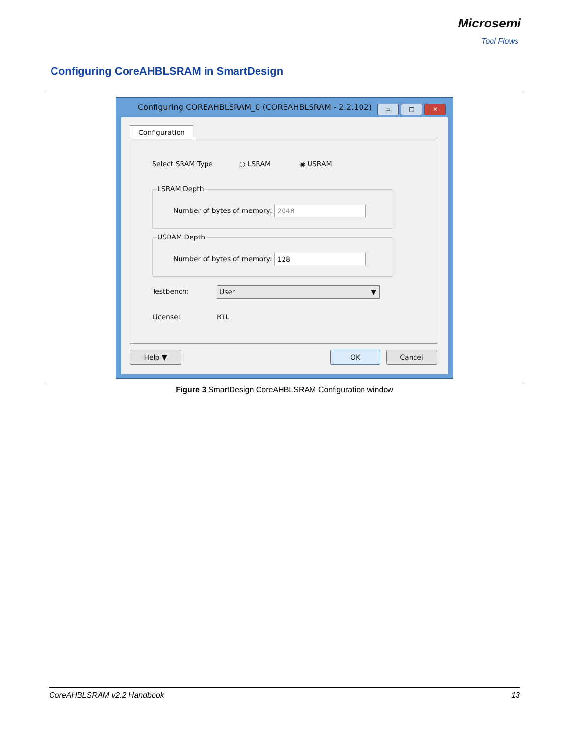Microsemi
Tool Flows
Configuring CoreAHBLSRAM in SmartDesign
Configuring COREAHBLSRAM_0 (COREAHBLSRAM - 2.2.102)
▭ □ ✕
Configuration
Select SRAM Type ○ LSRAM ◉ USRAM
LSRAM Depth
Number of bytes of memory: 2048
USRAM Depth
Number of bytes of memory: 128
Testbench: User ▼
License: RTL
Help ▼ OK Cancel
Figure 3 SmartDesign CoreAHBLSRAM Configuration window
CoreAHBLSRAM v2.2 Handbook 13